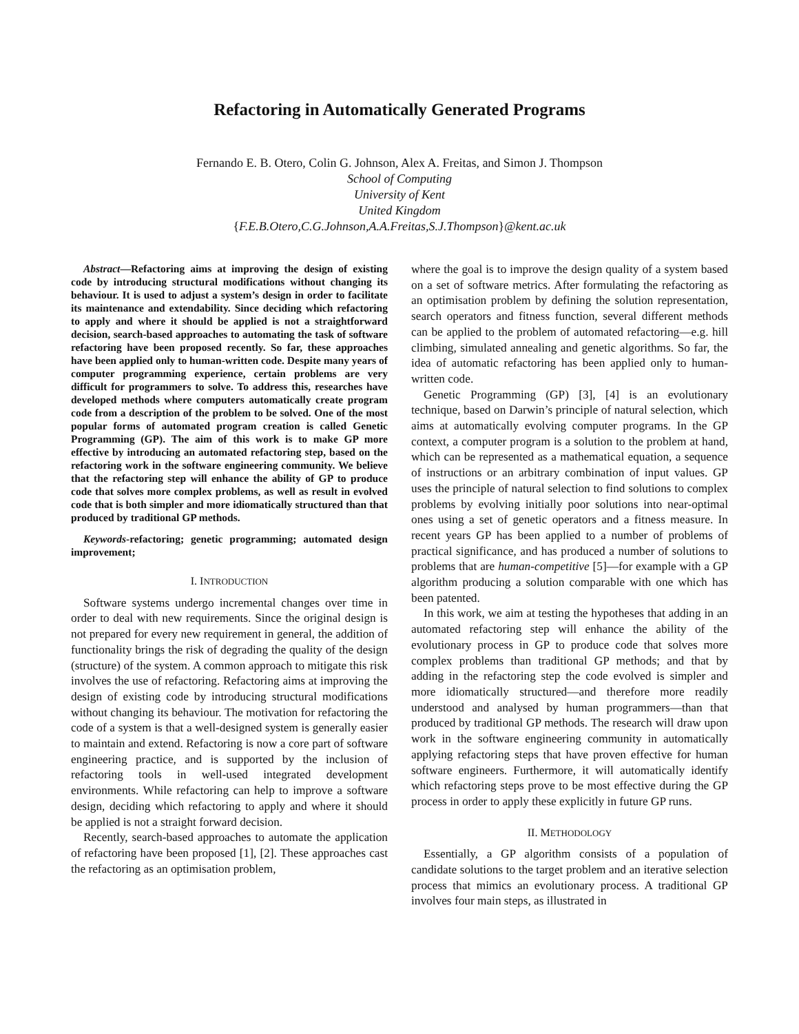Refactoring in Automatically Generated Programs
Fernando E. B. Otero, Colin G. Johnson, Alex A. Freitas, and Simon J. Thompson
School of Computing
University of Kent
United Kingdom
{F.E.B.Otero,C.G.Johnson,A.A.Freitas,S.J.Thompson}@kent.ac.uk
Abstract—Refactoring aims at improving the design of existing code by introducing structural modifications without changing its behaviour. It is used to adjust a system’s design in order to facilitate its maintenance and extendability. Since deciding which refactoring to apply and where it should be applied is not a straightforward decision, search-based approaches to automating the task of software refactoring have been proposed recently. So far, these approaches have been applied only to human-written code. Despite many years of computer programming experience, certain problems are very difficult for programmers to solve. To address this, researches have developed methods where computers automatically create program code from a description of the problem to be solved. One of the most popular forms of automated program creation is called Genetic Programming (GP). The aim of this work is to make GP more effective by introducing an automated refactoring step, based on the refactoring work in the software engineering community. We believe that the refactoring step will enhance the ability of GP to produce code that solves more complex problems, as well as result in evolved code that is both simpler and more idiomatically structured than that produced by traditional GP methods.
Keywords-refactoring; genetic programming; automated design improvement;
I. INTRODUCTION
Software systems undergo incremental changes over time in order to deal with new requirements. Since the original design is not prepared for every new requirement in general, the addition of functionality brings the risk of degrading the quality of the design (structure) of the system. A common approach to mitigate this risk involves the use of refactoring. Refactoring aims at improving the design of existing code by introducing structural modifications without changing its behaviour. The motivation for refactoring the code of a system is that a well-designed system is generally easier to maintain and extend. Refactoring is now a core part of software engineering practice, and is supported by the inclusion of refactoring tools in well-used integrated development environments. While refactoring can help to improve a software design, deciding which refactoring to apply and where it should be applied is not a straight forward decision.
Recently, search-based approaches to automate the application of refactoring have been proposed [1], [2]. These approaches cast the refactoring as an optimisation problem,
where the goal is to improve the design quality of a system based on a set of software metrics. After formulating the refactoring as an optimisation problem by defining the solution representation, search operators and fitness function, several different methods can be applied to the problem of automated refactoring—e.g. hill climbing, simulated annealing and genetic algorithms. So far, the idea of automatic refactoring has been applied only to human-written code.
Genetic Programming (GP) [3], [4] is an evolutionary technique, based on Darwin’s principle of natural selection, which aims at automatically evolving computer programs. In the GP context, a computer program is a solution to the problem at hand, which can be represented as a mathematical equation, a sequence of instructions or an arbitrary combination of input values. GP uses the principle of natural selection to find solutions to complex problems by evolving initially poor solutions into near-optimal ones using a set of genetic operators and a fitness measure. In recent years GP has been applied to a number of problems of practical significance, and has produced a number of solutions to problems that are human-competitive [5]—for example with a GP algorithm producing a solution comparable with one which has been patented.
In this work, we aim at testing the hypotheses that adding in an automated refactoring step will enhance the ability of the evolutionary process in GP to produce code that solves more complex problems than traditional GP methods; and that by adding in the refactoring step the code evolved is simpler and more idiomatically structured—and therefore more readily understood and analysed by human programmers—than that produced by traditional GP methods. The research will draw upon work in the software engineering community in automatically applying refactoring steps that have proven effective for human software engineers. Furthermore, it will automatically identify which refactoring steps prove to be most effective during the GP process in order to apply these explicitly in future GP runs.
II. METHODOLOGY
Essentially, a GP algorithm consists of a population of candidate solutions to the target problem and an iterative selection process that mimics an evolutionary process. A traditional GP involves four main steps, as illustrated in